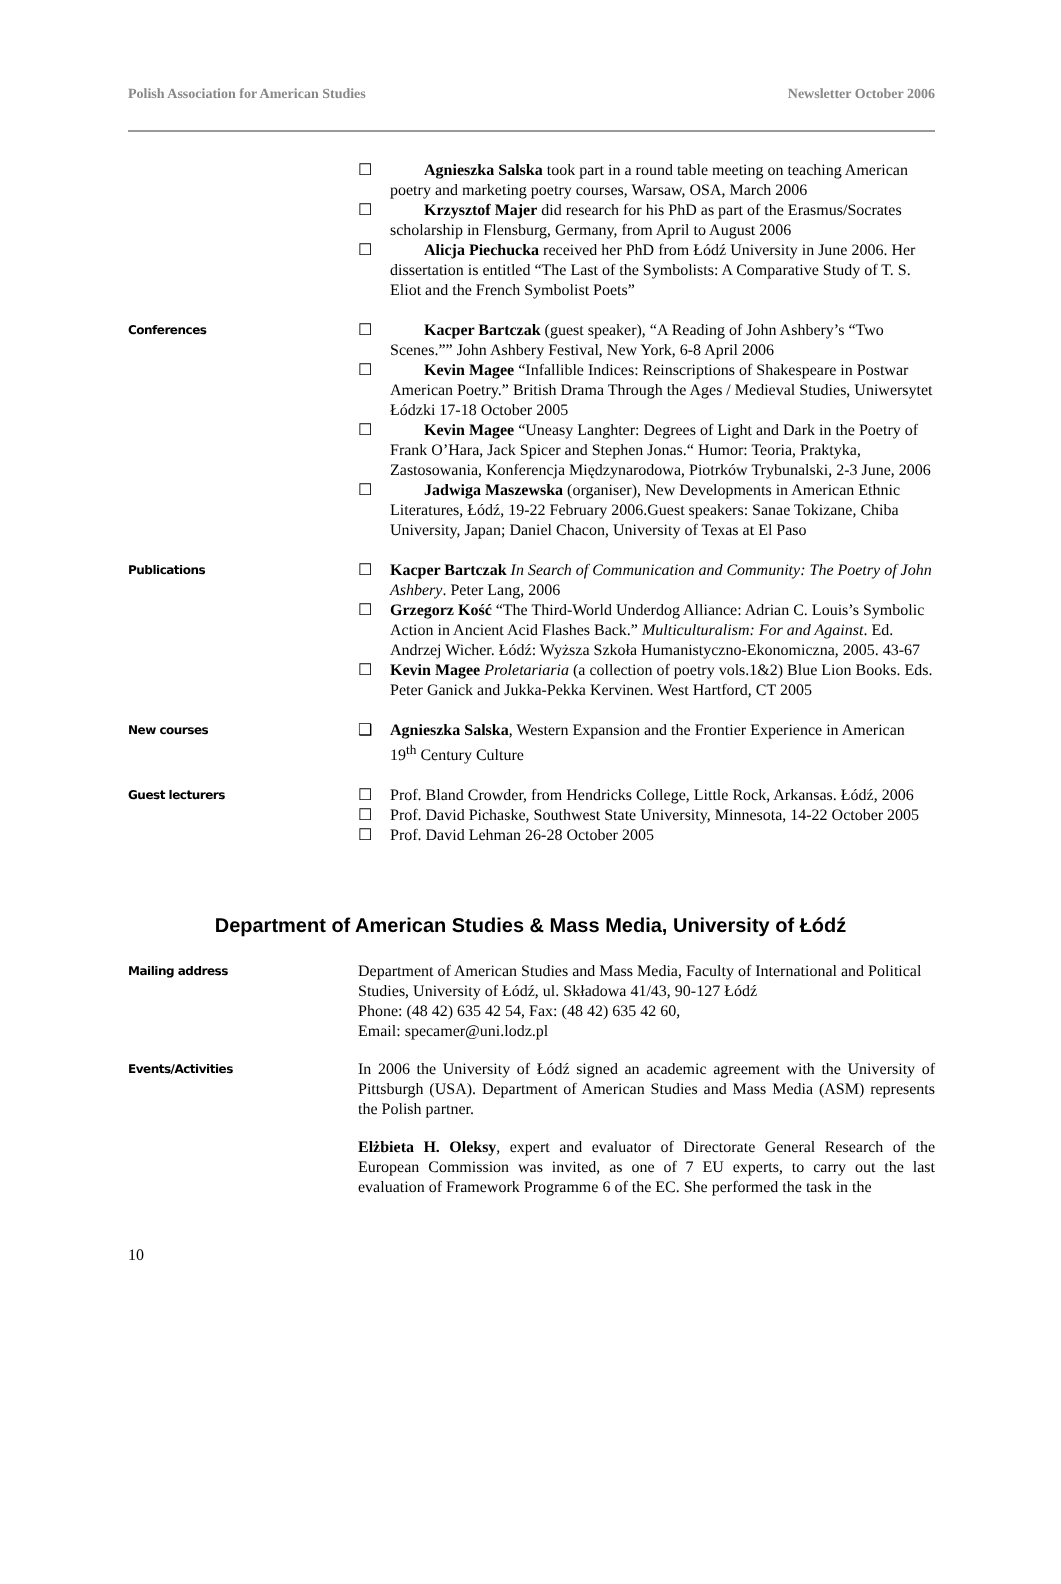Polish Association for American Studies Newsletter October 2006
☐ Agnieszka Salska took part in a round table meeting on teaching American poetry and marketing poetry courses, Warsaw, OSA, March 2006
☐ Krzysztof Majer did research for his PhD as part of the Erasmus/Socrates scholarship in Flensburg, Germany, from April to August 2006
☐ Alicja Piechucka received her PhD from Łódź University in June 2006. Her dissertation is entitled “The Last of the Symbolists: A Comparative Study of T. S. Eliot and the French Symbolist Poets”
Conferences
☐ Kacper Bartczak (guest speaker), “A Reading of John Ashbery’s “Two Scenes.”” John Ashbery Festival, New York, 6-8 April 2006
☐ Kevin Magee “Infallible Indices: Reinscriptions of Shakespeare in Postwar American Poetry.” British Drama Through the Ages / Medieval Studies, Uniwersytet Łódzki 17-18 October 2005
☐ Kevin Magee “Uneasy Langhter: Degrees of Light and Dark in the Poetry of Frank O’Hara, Jack Spicer and Stephen Jonas.“ Humor: Teoria, Praktyka, Zastosowania, Konferencja Międzynarodowa, Piotrków Trybunalski, 2-3 June, 2006
☐ Jadwiga Maszewska (organiser), New Developments in American Ethnic Literatures, Łódź, 19-22 February 2006.Guest speakers: Sanae Tokizane, Chiba University, Japan; Daniel Chacon, University of Texas at El Paso
Publications
☐ Kacper Bartczak In Search of Communication and Community: The Poetry of John Ashbery. Peter Lang, 2006
☐ Grzegorz Kość “The Third-World Underdog Alliance: Adrian C. Louis’s Symbolic Action in Ancient Acid Flashes Back.” Multiculturalism: For and Against. Ed. Andrzej Wicher. Łódź: Wyższa Szkoła Humanistyczno-Ekonomiczna, 2005. 43-67
☐ Kevin Magee Proletariaria (a collection of poetry vols.1&2) Blue Lion Books. Eds. Peter Ganick and Jukka-Pekka Kervinen. West Hartford, CT 2005
New courses
❑ Agnieszka Salska, Western Expansion and the Frontier Experience in American 19<sup>th</sup> Century Culture
Guest lecturers
☐ Prof. Bland Crowder, from Hendricks College, Little Rock, Arkansas. Łódź, 2006
☐ Prof. David Pichaske, Southwest State University, Minnesota, 14-22 October 2005
☐ Prof. David Lehman 26-28 October 2005
Department of American Studies & Mass Media, University of Łódź
Mailing address
Department of American Studies and Mass Media, Faculty of International and Political Studies, University of Łódź, ul. Składowa 41/43, 90-127 Łódź
Phone: (48 42) 635 42 54, Fax: (48 42) 635 42 60,
Email: specamer@uni.lodz.pl
Events/Activities
In 2006 the University of Łódź signed an academic agreement with the University of Pittsburgh (USA). Department of American Studies and Mass Media (ASM) represents the Polish partner.
Elżbieta H. Oleksy, expert and evaluator of Directorate General Research of the European Commission was invited, as one of 7 EU experts, to carry out the last evaluation of Framework Programme 6 of the EC. She performed the task in the
10